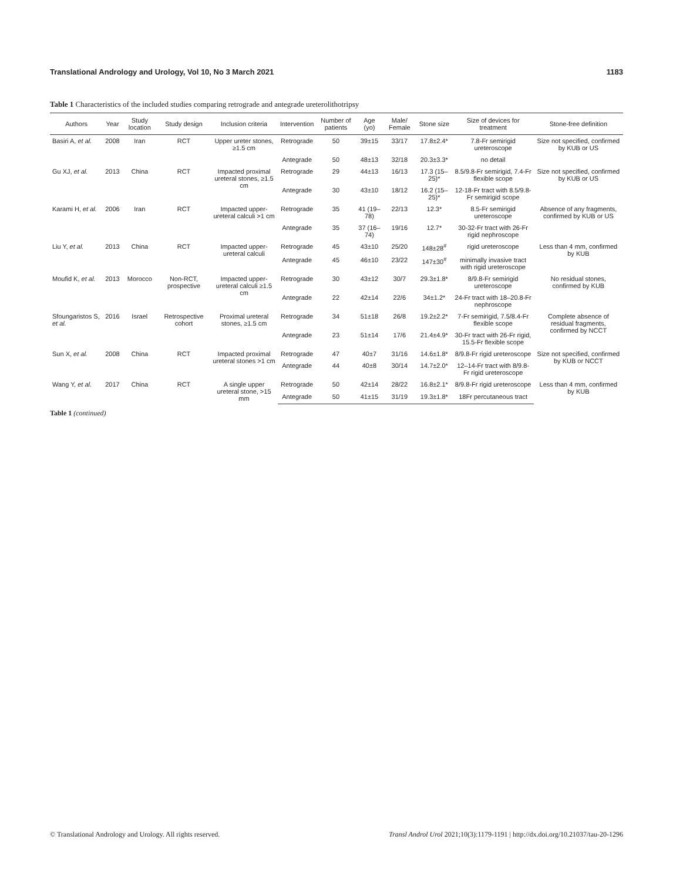Translational Andrology and Urology, Vol 10, No 3 March 2021 1183
Table 1 Characteristics of the included studies comparing retrograde and antegrade ureterolithotripsy
| Authors | Year | Study location | Study design | Inclusion criteria | Intervention | Number of patients | Age (yo) | Male/ Female | Stone size | Size of devices for treatment | Stone-free definition |
| --- | --- | --- | --- | --- | --- | --- | --- | --- | --- | --- | --- |
| Basiri A, et al. | 2008 | Iran | RCT | Upper ureter stones, ≥1.5 cm | Retrograde | 50 | 39±15 | 33/17 | 17.8±2.4* | 7.8-Fr semirigid ureteroscope | Size not specified, confirmed by KUB or US |
| | | | | | Antegrade | 50 | 48±13 | 32/18 | 20.3±3.3* | no detail | |
| Gu XJ, et al. | 2013 | China | RCT | Impacted proximal ureteral stones, ≥1.5 cm | Retrograde | 29 | 44±13 | 16/13 | 17.3 (15–25)* | 8.5/9.8-Fr semirigid, 7.4-Fr flexible scope | Size not specified, confirmed by KUB or US |
| | | | | | Antegrade | 30 | 43±10 | 18/12 | 16.2 (15–25)* | 12-18-Fr tract with 8.5/9.8-Fr semirigid scope | |
| Karami H, et al. | 2006 | Iran | RCT | Impacted upper-ureteral calculi >1 cm | Retrograde | 35 | 41 (19–78) | 22/13 | 12.3* | 8.5-Fr semirigid ureteroscope | Absence of any fragments, confirmed by KUB or US |
| | | | | | Antegrade | 35 | 37 (16–74) | 19/16 | 12.7* | 30-32-Fr tract with 26-Fr rigid nephroscope | |
| Liu Y, et al. | 2013 | China | RCT | Impacted upper-ureteral calculi | Retrograde | 45 | 43±10 | 25/20 | 148±28<sup>#</sup> | rigid ureteroscope | Less than 4 mm, confirmed by KUB |
| | | | | | Antegrade | 45 | 46±10 | 23/22 | 147±30<sup>#</sup> | minimally invasive tract with rigid ureteroscope | |
| Moufid K, et al. | 2013 | Morocco | Non-RCT, prospective | Impacted upper-ureteral calculi ≥1.5 cm | Retrograde | 30 | 43±12 | 30/7 | 29.3±1.8* | 8/9.8-Fr semirigid ureteroscope | No residual stones, confirmed by KUB |
| | | | | | Antegrade | 22 | 42±14 | 22/6 | 34±1.2* | 24-Fr tract with 18–20.8-Fr nephroscope | |
| Sfoungaristos S, et al. | 2016 | Israel | Retrospective cohort | Proximal ureteral stones, ≥1.5 cm | Retrograde | 34 | 51±18 | 26/8 | 19.2±2.2* | 7-Fr semirigid, 7.5/8.4-Fr flexible scope | Complete absence of residual fragments, confirmed by NCCT |
| | | | | | Antegrade | 23 | 51±14 | 17/6 | 21.4±4.9* | 30-Fr tract with 26-Fr rigid, 15.5-Fr flexible scope | |
| Sun X, et al. | 2008 | China | RCT | Impacted proximal ureteral stones >1 cm | Retrograde | 47 | 40±7 | 31/16 | 14.6±1.8* | 8/9.8-Fr rigid ureteroscope | Size not specified, confirmed by KUB or NCCT |
| | | | | | Antegrade | 44 | 40±8 | 30/14 | 14.7±2.0* | 12–14-Fr tract with 8/9.8-Fr rigid ureteroscope | |
| Wang Y, et al. | 2017 | China | RCT | A single upper ureteral stone, >15 mm | Retrograde | 50 | 42±14 | 28/22 | 16.8±2.1* | 8/9.8-Fr rigid ureteroscope | Less than 4 mm, confirmed by KUB |
| | | | | | Antegrade | 50 | 41±15 | 31/19 | 19.3±1.8* | 18Fr percutaneous tract | |
Table 1 (continued)
© Translational Andrology and Urology. All rights reserved. Transl Androl Urol 2021;10(3):1179-1191 | http://dx.doi.org/10.21037/tau-20-1296